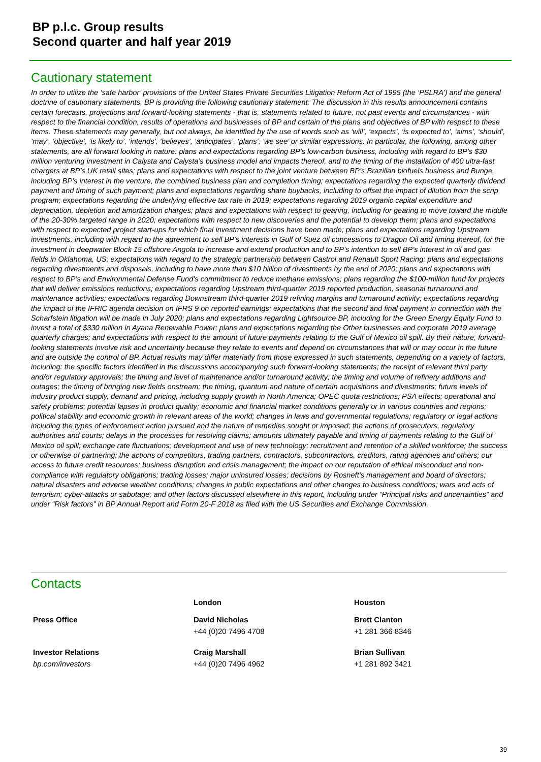BP p.l.c. Group results
Second quarter and half year 2019
Cautionary statement
In order to utilize the ‘safe harbor’ provisions of the United States Private Securities Litigation Reform Act of 1995 (the ‘PSLRA’) and the general doctrine of cautionary statements, BP is providing the following cautionary statement: The discussion in this results announcement contains certain forecasts, projections and forward-looking statements - that is, statements related to future, not past events and circumstances - with respect to the financial condition, results of operations and businesses of BP and certain of the plans and objectives of BP with respect to these items. These statements may generally, but not always, be identified by the use of words such as ‘will’, ‘expects’, ‘is expected to’, ‘aims’, ‘should’, ‘may’, ‘objective’, ‘is likely to’, ‘intends’, ‘believes’, ‘anticipates’, ‘plans’, ‘we see’ or similar expressions. In particular, the following, among other statements, are all forward looking in nature: plans and expectations regarding BP’s low-carbon business, including with regard to BP’s $30 million venturing investment in Calysta and Calysta’s business model and impacts thereof, and to the timing of the installation of 400 ultra-fast chargers at BP’s UK retail sites; plans and expectations with respect to the joint venture between BP’s Brazilian biofuels business and Bunge, including BP’s interest in the venture, the combined business plan and completion timing; expectations regarding the expected quarterly dividend payment and timing of such payment; plans and expectations regarding share buybacks, including to offset the impact of dilution from the scrip program; expectations regarding the underlying effective tax rate in 2019; expectations regarding 2019 organic capital expenditure and depreciation, depletion and amortization charges; plans and expectations with respect to gearing, including for gearing to move toward the middle of the 20-30% targeted range in 2020; expectations with respect to new discoveries and the potential to develop them; plans and expectations with respect to expected project start-ups for which final investment decisions have been made; plans and expectations regarding Upstream investments, including with regard to the agreement to sell BP’s interests in Gulf of Suez oil concessions to Dragon Oil and timing thereof, for the investment in deepwater Block 15 offshore Angola to increase and extend production and to BP’s intention to sell BP’s interest in oil and gas fields in Oklahoma, US; expectations with regard to the strategic partnership between Castrol and Renault Sport Racing; plans and expectations regarding divestments and disposals, including to have more than $10 billion of divestments by the end of 2020; plans and expectations with respect to BP’s and Environmental Defense Fund’s commitment to reduce methane emissions; plans regarding the $100-million fund for projects that will deliver emissions reductions; expectations regarding Upstream third-quarter 2019 reported production, seasonal turnaround and maintenance activities; expectations regarding Downstream third-quarter 2019 refining margins and turnaround activity; expectations regarding the impact of the IFRIC agenda decision on IFRS 9 on reported earnings; expectations that the second and final payment in connection with the Scharfstein litigation will be made in July 2020; plans and expectations regarding Lightsource BP, including for the Green Energy Equity Fund to invest a total of $330 million in Ayana Renewable Power; plans and expectations regarding the Other businesses and corporate 2019 average quarterly charges; and expectations with respect to the amount of future payments relating to the Gulf of Mexico oil spill. By their nature, forward-looking statements involve risk and uncertainty because they relate to events and depend on circumstances that will or may occur in the future and are outside the control of BP. Actual results may differ materially from those expressed in such statements, depending on a variety of factors, including: the specific factors identified in the discussions accompanying such forward-looking statements; the receipt of relevant third party and/or regulatory approvals; the timing and level of maintenance and/or turnaround activity; the timing and volume of refinery additions and outages; the timing of bringing new fields onstream; the timing, quantum and nature of certain acquisitions and divestments; future levels of industry product supply, demand and pricing, including supply growth in North America; OPEC quota restrictions; PSA effects; operational and safety problems; potential lapses in product quality; economic and financial market conditions generally or in various countries and regions; political stability and economic growth in relevant areas of the world; changes in laws and governmental regulations; regulatory or legal actions including the types of enforcement action pursued and the nature of remedies sought or imposed; the actions of prosecutors, regulatory authorities and courts; delays in the processes for resolving claims; amounts ultimately payable and timing of payments relating to the Gulf of Mexico oil spill; exchange rate fluctuations; development and use of new technology; recruitment and retention of a skilled workforce; the success or otherwise of partnering; the actions of competitors, trading partners, contractors, subcontractors, creditors, rating agencies and others; our access to future credit resources; business disruption and crisis management; the impact on our reputation of ethical misconduct and non-compliance with regulatory obligations; trading losses; major uninsured losses; decisions by Rosneft’s management and board of directors; natural disasters and adverse weather conditions; changes in public expectations and other changes to business conditions; wars and acts of terrorism; cyber-attacks or sabotage; and other factors discussed elsewhere in this report, including under “Principal risks and uncertainties” and under “Risk factors” in BP Annual Report and Form 20-F 2018 as filed with the US Securities and Exchange Commission.
Contacts
| | London | Houston |
| Press Office | David Nicholas | Brett Clanton |
| | +44 (0)20 7496 4708 | +1 281 366 8346 |
| Investor Relations | Craig Marshall | Brian Sullivan |
| bp.com/investors | +44 (0)20 7496 4962 | +1 281 892 3421 |
39